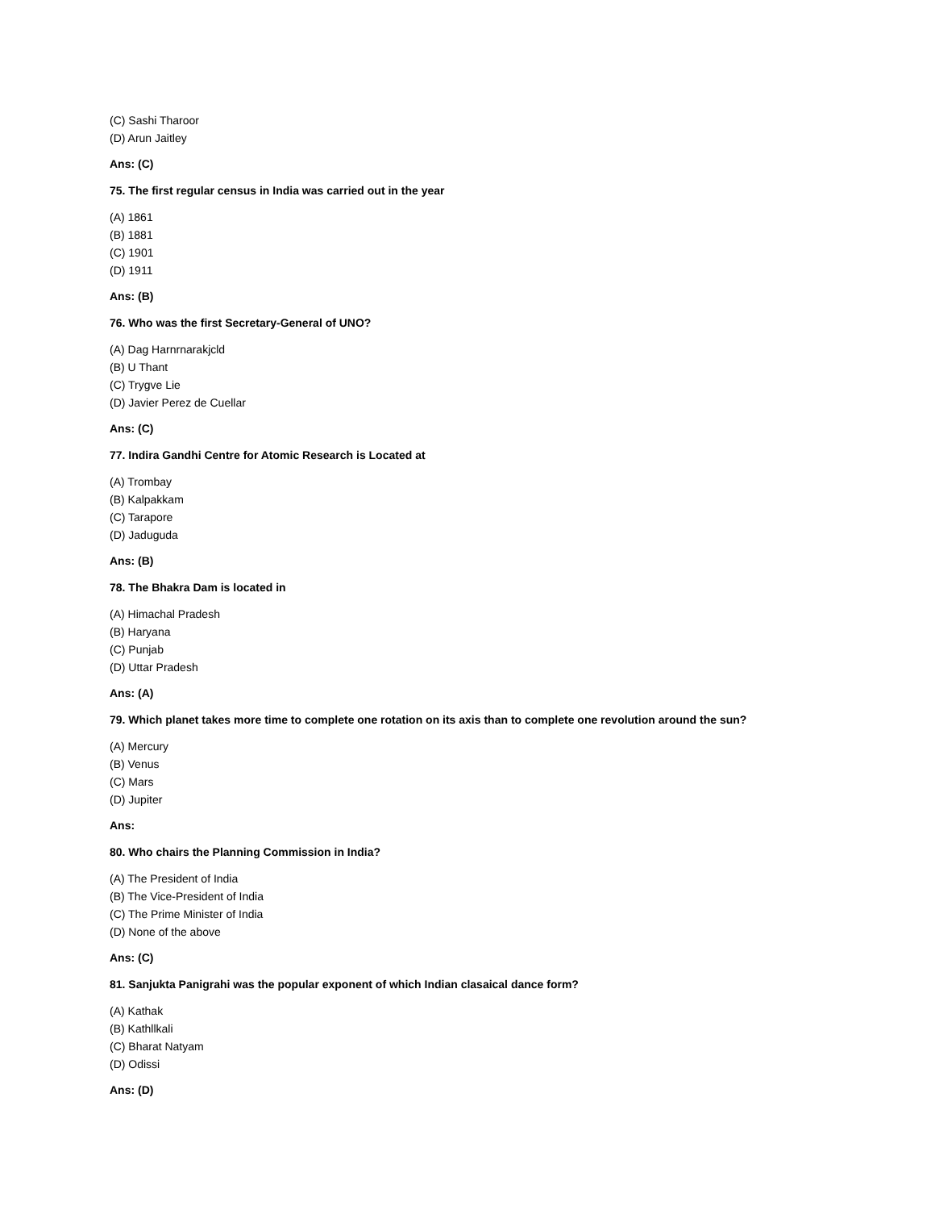(C) Sashi Tharoor
(D) Arun Jaitley
Ans: (C)
75. The first regular census in India was carried out in the year
(A) 1861
(B) 1881
(C) 1901
(D) 1911
Ans: (B)
76. Who was the first Secretary-General of UNO?
(A) Dag Harnrnarakjcld
(B) U Thant
(C) Trygve Lie
(D) Javier Perez de Cuellar
Ans: (C)
77. Indira Gandhi Centre for Atomic Research is Located at
(A) Trombay
(B) Kalpakkam
(C) Tarapore
(D) Jaduguda
Ans: (B)
78. The Bhakra Dam is located in
(A) Himachal Pradesh
(B) Haryana
(C) Punjab
(D) Uttar Pradesh
Ans: (A)
79. Which planet takes more time to complete one rotation on its axis than to complete one revolution around the sun?
(A) Mercury
(B) Venus
(C) Mars
(D) Jupiter
Ans:
80. Who chairs the Planning Commission in India?
(A) The President of India
(B) The Vice-President of India
(C) The Prime Minister of India
(D) None of the above
Ans: (C)
81. Sanjukta Panigrahi was the popular exponent of which Indian clasaical dance form?
(A) Kathak
(B) Kathllkali
(C) Bharat Natyam
(D) Odissi
Ans: (D)